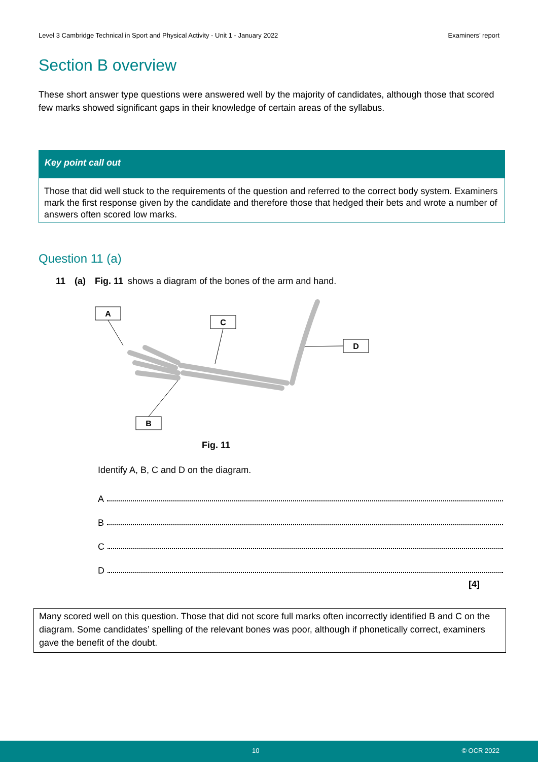Level 3 Cambridge Technical in Sport and Physical Activity - Unit 1 - January 2022 Examiners’ report
Section B overview
These short answer type questions were answered well by the majority of candidates, although those that scored few marks showed significant gaps in their knowledge of certain areas of the syllabus.
Key point call out
Those that did well stuck to the requirements of the question and referred to the correct body system. Examiners mark the first response given by the candidate and therefore those that hedged their bets and wrote a number of answers often scored low marks.
Question 11 (a)
11 (a) Fig. 11 shows a diagram of the bones of the arm and hand.
A
C
D
B
Fig. 11
Identify A, B, C and D on the diagram.
A
B
C
D
[4]
Many scored well on this question. Those that did not score full marks often incorrectly identified B and C on the diagram. Some candidates’ spelling of the relevant bones was poor, although if phonetically correct, examiners gave the benefit of the doubt.
10 © OCR 2022